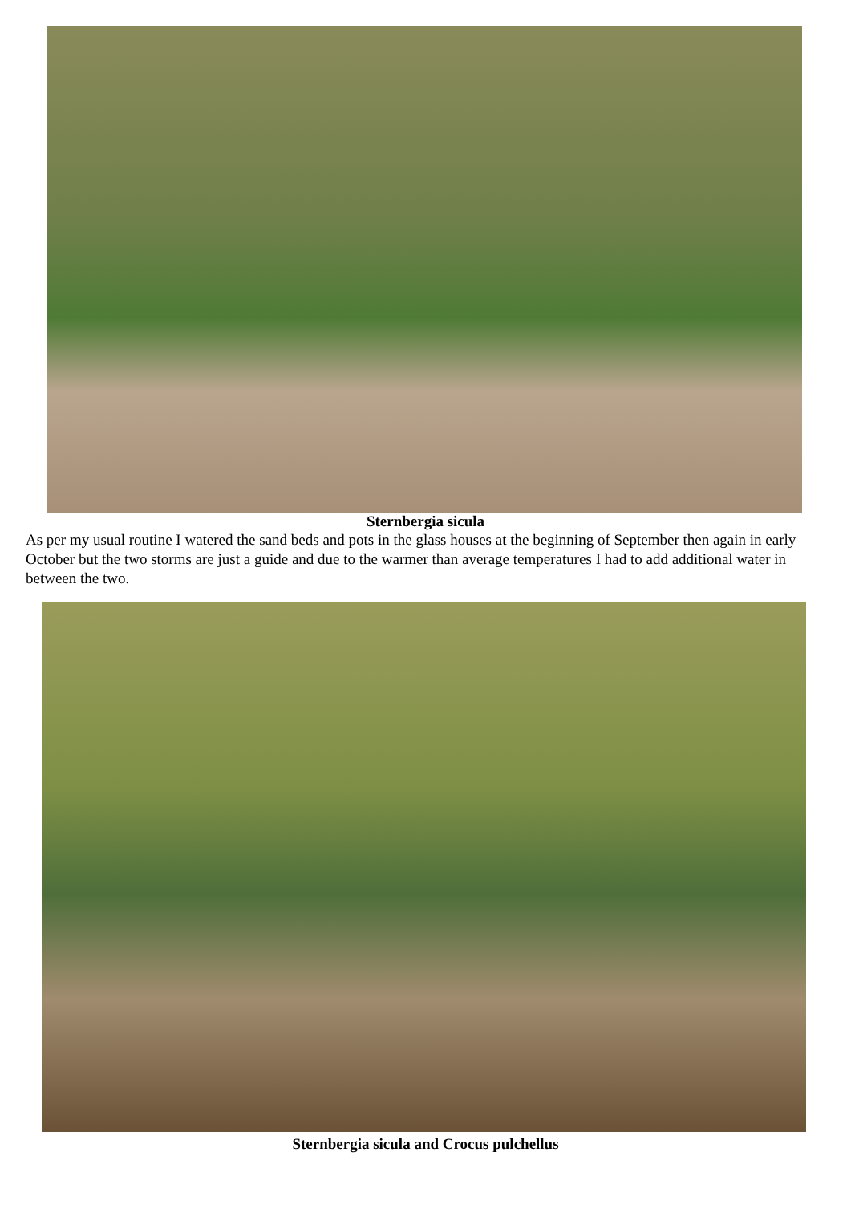Sternbergia sicula
As per my usual routine I watered the sand beds and pots in the glass houses at the beginning of September then again in early October but the two storms are just a guide and due to the warmer than average temperatures I had to add additional water in between the two.
Sternbergia sicula and Crocus pulchellus